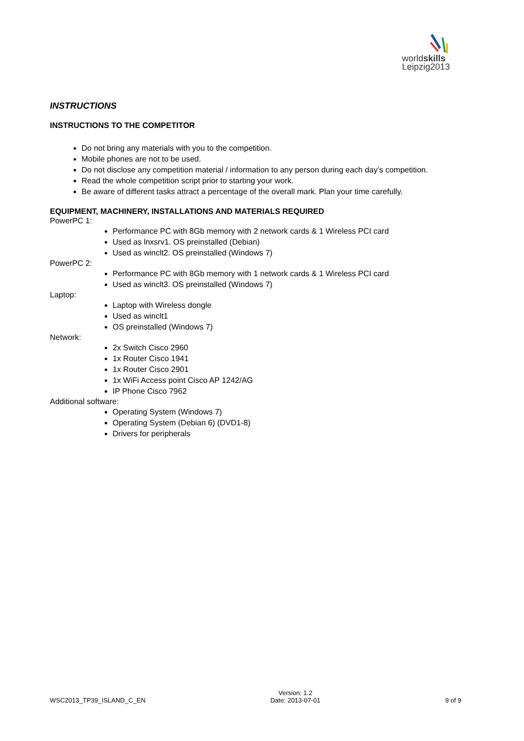worldskills
Leipzig2013
INSTRUCTIONS
INSTRUCTIONS TO THE COMPETITOR
Do not bring any materials with you to the competition.
Mobile phones are not to be used.
Do not disclose any competition material / information to any person during each day’s competition.
Read the whole competition script prior to starting your work.
Be aware of different tasks attract a percentage of the overall mark. Plan your time carefully.
EQUIPMENT, MACHINERY, INSTALLATIONS AND MATERIALS REQUIRED
PowerPC 1:
Performance PC with 8Gb memory with 2 network cards & 1 Wireless PCI card
Used as lnxsrv1. OS preinstalled (Debian)
Used as winclt2. OS preinstalled (Windows 7)
PowerPC 2:
Performance PC with 8Gb memory with 1 network cards & 1 Wireless PCI card
Used as winclt3. OS preinstalled (Windows 7)
Laptop:
Laptop with Wireless dongle
Used as winclt1
OS preinstalled (Windows 7)
Network:
2x Switch Cisco 2960
1x Router Cisco 1941
1x Router Cisco 2901
1x WiFi Access point Cisco AP 1242/AG
IP Phone Cisco 7962
Additional software:
Operating System (Windows 7)
Operating System (Debian 6) (DVD1-8)
Drivers for peripherals
WSC2013_TP39_ISLAND_C_EN Version: 1.2
Date: 2013-07-01 9 of 9